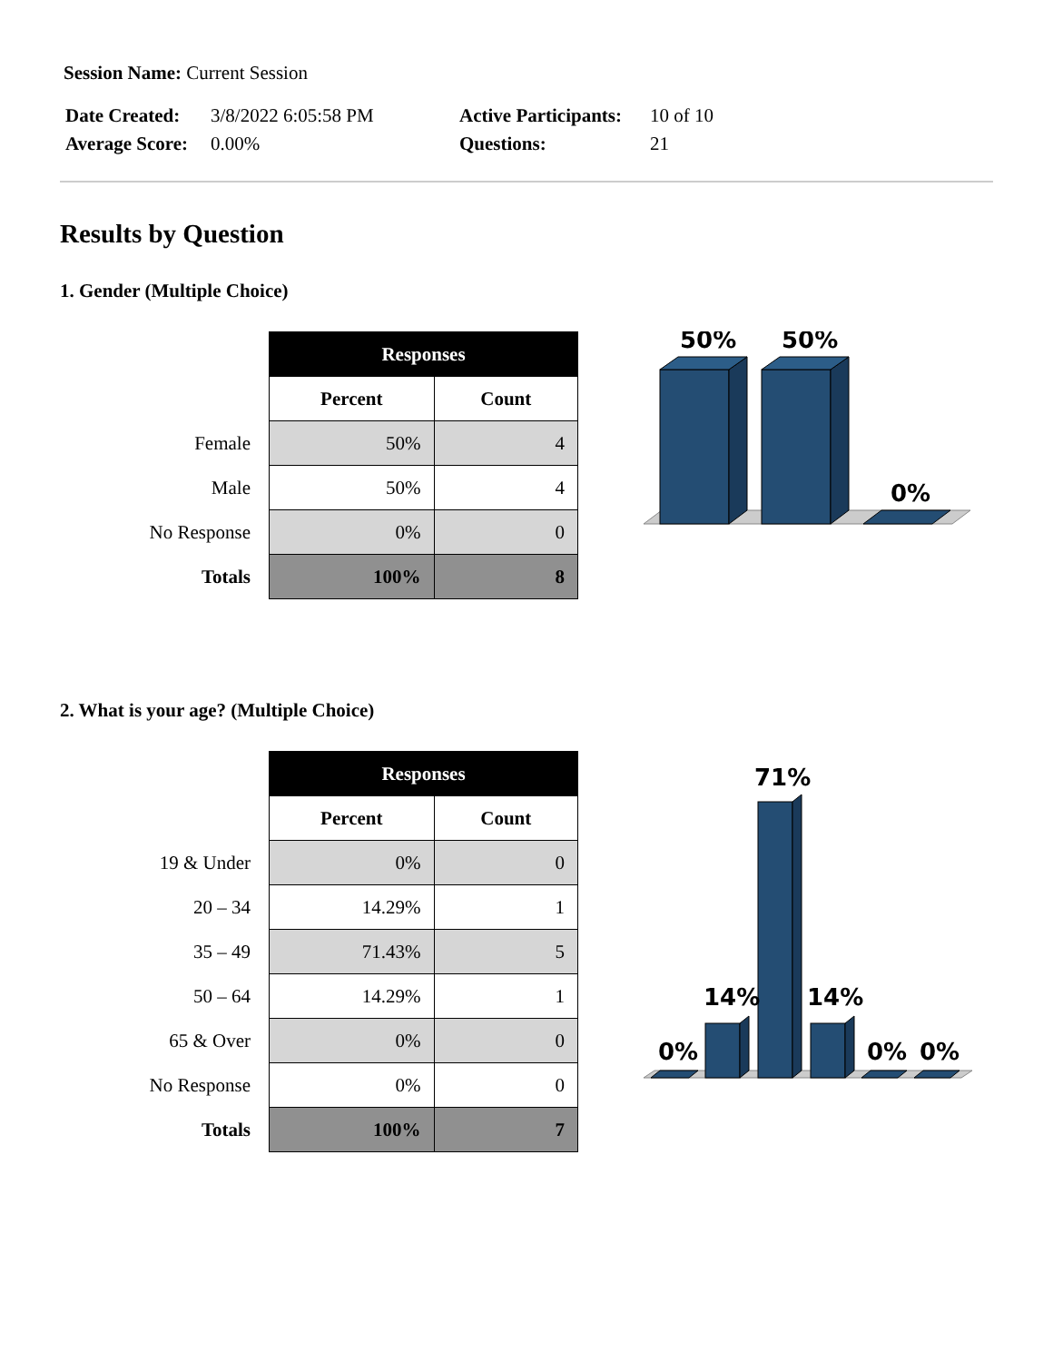Session Name: Current Session
| Date Created: | 3/8/2022 6:05:58 PM | Active Participants: | 10 of 10 |
| Average Score: | 0.00% | Questions: | 21 |
Results by Question
1. Gender (Multiple Choice)
Female
Male
No Response
Totals
| Responses | |
| --- | --- |
| Percent | Count |
| 50% | 4 |
| 50% | 4 |
| 0% | 0 |
| 100% | 8 |
50%
50%
0%
2. What is your age? (Multiple Choice)
19 & Under
20 – 34
35 – 49
50 – 64
65 & Over
No Response
Totals
| Responses | |
| --- | --- |
| Percent | Count |
| 0% | 0 |
| 14.29% | 1 |
| 71.43% | 5 |
| 14.29% | 1 |
| 0% | 0 |
| 0% | 0 |
| 100% | 7 |
0%
14%
71%
14%
0%
0%